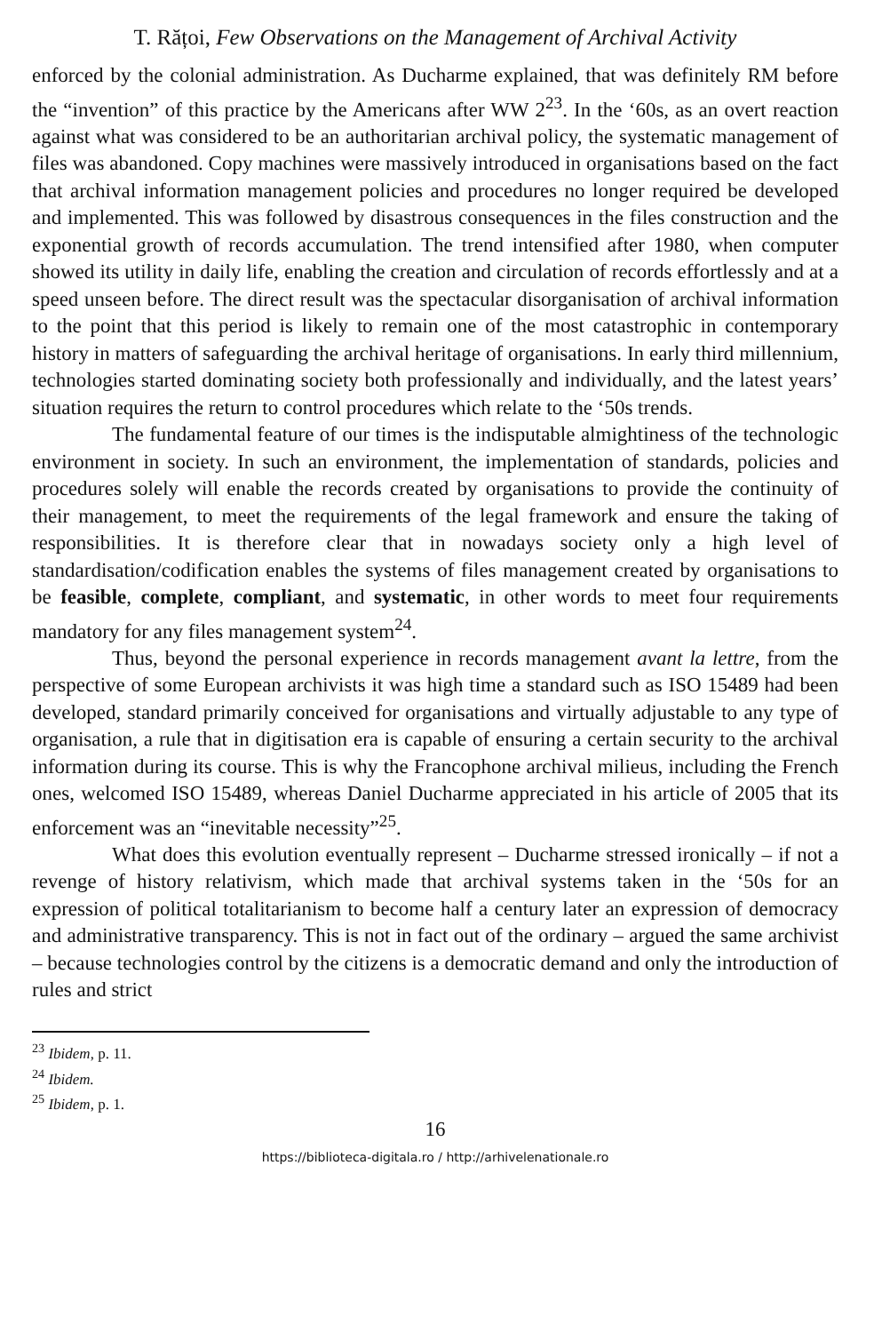T. Rățoi, Few Observations on the Management of Archival Activity
enforced by the colonial administration. As Ducharme explained, that was definitely RM before the “invention” of this practice by the Americans after WW 2<sup>23</sup>. In the ‘60s, as an overt reaction against what was considered to be an authoritarian archival policy, the systematic management of files was abandoned. Copy machines were massively introduced in organisations based on the fact that archival information management policies and procedures no longer required be developed and implemented. This was followed by disastrous consequences in the files construction and the exponential growth of records accumulation. The trend intensified after 1980, when computer showed its utility in daily life, enabling the creation and circulation of records effortlessly and at a speed unseen before. The direct result was the spectacular disorganisation of archival information to the point that this period is likely to remain one of the most catastrophic in contemporary history in matters of safeguarding the archival heritage of organisations. In early third millennium, technologies started dominating society both professionally and individually, and the latest years’ situation requires the return to control procedures which relate to the ‘50s trends.
The fundamental feature of our times is the indisputable almightiness of the technologic environment in society. In such an environment, the implementation of standards, policies and procedures solely will enable the records created by organisations to provide the continuity of their management, to meet the requirements of the legal framework and ensure the taking of responsibilities. It is therefore clear that in nowadays society only a high level of standardisation/codification enables the systems of files management created by organisations to be feasible, complete, compliant, and systematic, in other words to meet four requirements mandatory for any files management system<sup>24</sup>.
Thus, beyond the personal experience in records management avant la lettre, from the perspective of some European archivists it was high time a standard such as ISO 15489 had been developed, standard primarily conceived for organisations and virtually adjustable to any type of organisation, a rule that in digitisation era is capable of ensuring a certain security to the archival information during its course. This is why the Francophone archival milieus, including the French ones, welcomed ISO 15489, whereas Daniel Ducharme appreciated in his article of 2005 that its enforcement was an “inevitable necessity”<sup>25</sup>.
What does this evolution eventually represent – Ducharme stressed ironically – if not a revenge of history relativism, which made that archival systems taken in the ‘50s for an expression of political totalitarianism to become half a century later an expression of democracy and administrative transparency. This is not in fact out of the ordinary – argued the same archivist – because technologies control by the citizens is a democratic demand and only the introduction of rules and strict
<sup>23</sup> Ibidem, p. 11.
<sup>24</sup> Ibidem.
<sup>25</sup> Ibidem, p. 1.
16
https://biblioteca-digitala.ro / http://arhivelenationale.ro